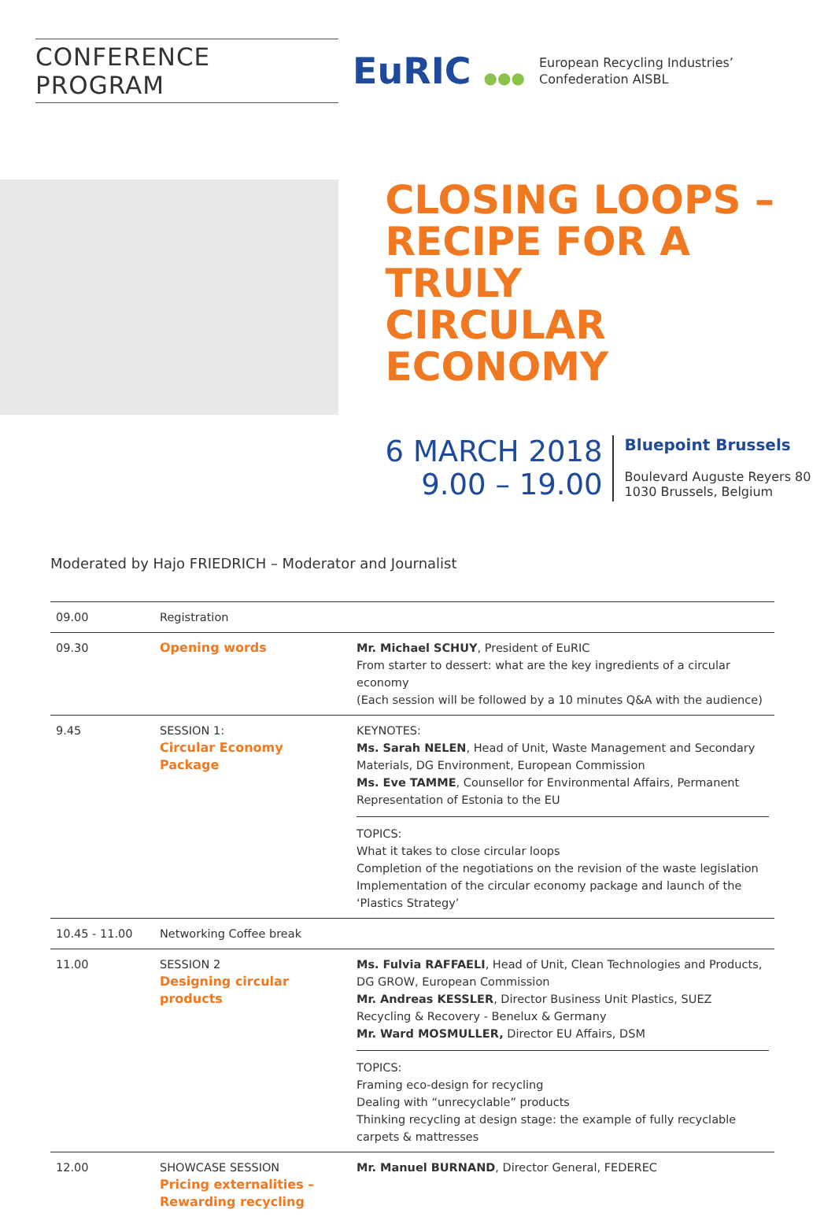CONFERENCE PROGRAM
EuRIC ●●●
European Recycling Industries’
Confederation AISBL
CLOSING LOOPS –
RECIPE FOR A TRULY
CIRCULAR ECONOMY
6 MARCH 2018
9.00 – 19.00
Bluepoint Brussels
Boulevard Auguste Reyers 80
1030 Brussels, Belgium
Moderated by Hajo FRIEDRICH – Moderator and Journalist
| 09.00 | Registration | |
| 09.30 | Opening words | Mr. Michael SCHUY , President of EuRIC From starter to dessert: what are the key ingredients of a circular economy (Each session will be followed by a 10 minutes Q&A with the audience) |
| 9.45 | SESSION 1: Circular Economy Package | KEYNOTES: Ms. Sarah NELEN , Head of Unit, Waste Management and Secondary Materials, DG Environment, European Commission Ms. Eve TAMME , Counsellor for Environmental Affairs, Permanent Representation of Estonia to the EU TOPICS: What it takes to close circular loops Completion of the negotiations on the revision of the waste legislation Implementation of the circular economy package and launch of the ‘Plastics Strategy’ |
| 10.45 - 11.00 | Networking Coffee break | |
| 11.00 | SESSION 2 Designing circular products | Ms. Fulvia RAFFAELI , Head of Unit, Clean Technologies and Products, DG GROW, European Commission Mr. Andreas KESSLER , Director Business Unit Plastics, SUEZ Recycling & Recovery - Benelux & Germany Mr. Ward MOSMULLER, Director EU Affairs, DSM TOPICS: Framing eco-design for recycling Dealing with “unrecyclable” products Thinking recycling at design stage: the example of fully recyclable carpets & mattresses |
| 12.00 | SHOWCASE SESSION Pricing externalities – Rewarding recycling | Mr. Manuel BURNAND , Director General, FEDEREC |